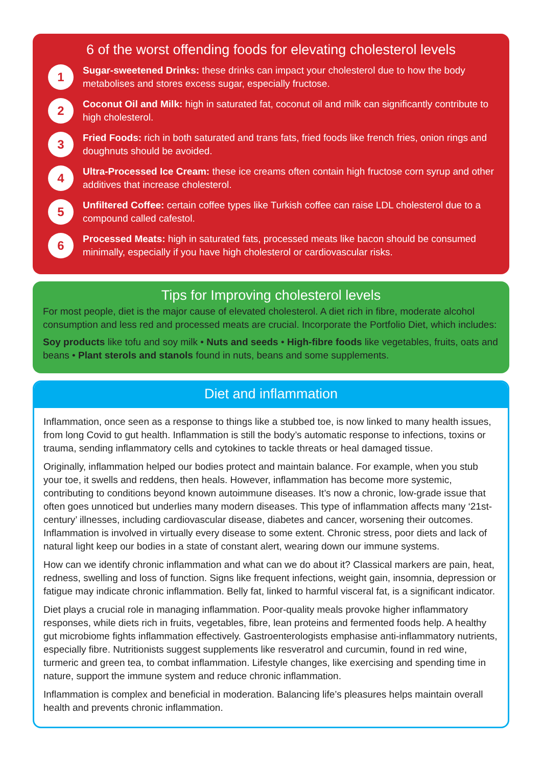6 of the worst offending foods for elevating cholesterol levels
1
Sugar-sweetened Drinks: these drinks can impact your cholesterol due to how the body metabolises and stores excess sugar, especially fructose.
2
Coconut Oil and Milk: high in saturated fat, coconut oil and milk can significantly contribute to high cholesterol.
3
Fried Foods: rich in both saturated and trans fats, fried foods like french fries, onion rings and doughnuts should be avoided.
4
Ultra-Processed Ice Cream: these ice creams often contain high fructose corn syrup and other additives that increase cholesterol.
5
Unfiltered Coffee: certain coffee types like Turkish coffee can raise LDL cholesterol due to a compound called cafestol.
6
Processed Meats: high in saturated fats, processed meats like bacon should be consumed minimally, especially if you have high cholesterol or cardiovascular risks.
Tips for Improving cholesterol levels
For most people, diet is the major cause of elevated cholesterol. A diet rich in fibre, moderate alcohol consumption and less red and processed meats are crucial. Incorporate the Portfolio Diet, which includes:
Soy products like tofu and soy milk • Nuts and seeds • High-fibre foods like vegetables, fruits, oats and beans • Plant sterols and stanols found in nuts, beans and some supplements.
Diet and inflammation
Inflammation, once seen as a response to things like a stubbed toe, is now linked to many health issues, from long Covid to gut health. Inflammation is still the body’s automatic response to infections, toxins or trauma, sending inflammatory cells and cytokines to tackle threats or heal damaged tissue.
Originally, inflammation helped our bodies protect and maintain balance. For example, when you stub your toe, it swells and reddens, then heals. However, inflammation has become more systemic, contributing to conditions beyond known autoimmune diseases. It’s now a chronic, low-grade issue that often goes unnoticed but underlies many modern diseases. This type of inflammation affects many ‘21st-century’ illnesses, including cardiovascular disease, diabetes and cancer, worsening their outcomes. Inflammation is involved in virtually every disease to some extent. Chronic stress, poor diets and lack of natural light keep our bodies in a state of constant alert, wearing down our immune systems.
How can we identify chronic inflammation and what can we do about it? Classical markers are pain, heat, redness, swelling and loss of function. Signs like frequent infections, weight gain, insomnia, depression or fatigue may indicate chronic inflammation. Belly fat, linked to harmful visceral fat, is a significant indicator.
Diet plays a crucial role in managing inflammation. Poor-quality meals provoke higher inflammatory responses, while diets rich in fruits, vegetables, fibre, lean proteins and fermented foods help. A healthy gut microbiome fights inflammation effectively. Gastroenterologists emphasise anti-inflammatory nutrients, especially fibre. Nutritionists suggest supplements like resveratrol and curcumin, found in red wine, turmeric and green tea, to combat inflammation. Lifestyle changes, like exercising and spending time in nature, support the immune system and reduce chronic inflammation.
Inflammation is complex and beneficial in moderation. Balancing life’s pleasures helps maintain overall health and prevents chronic inflammation.